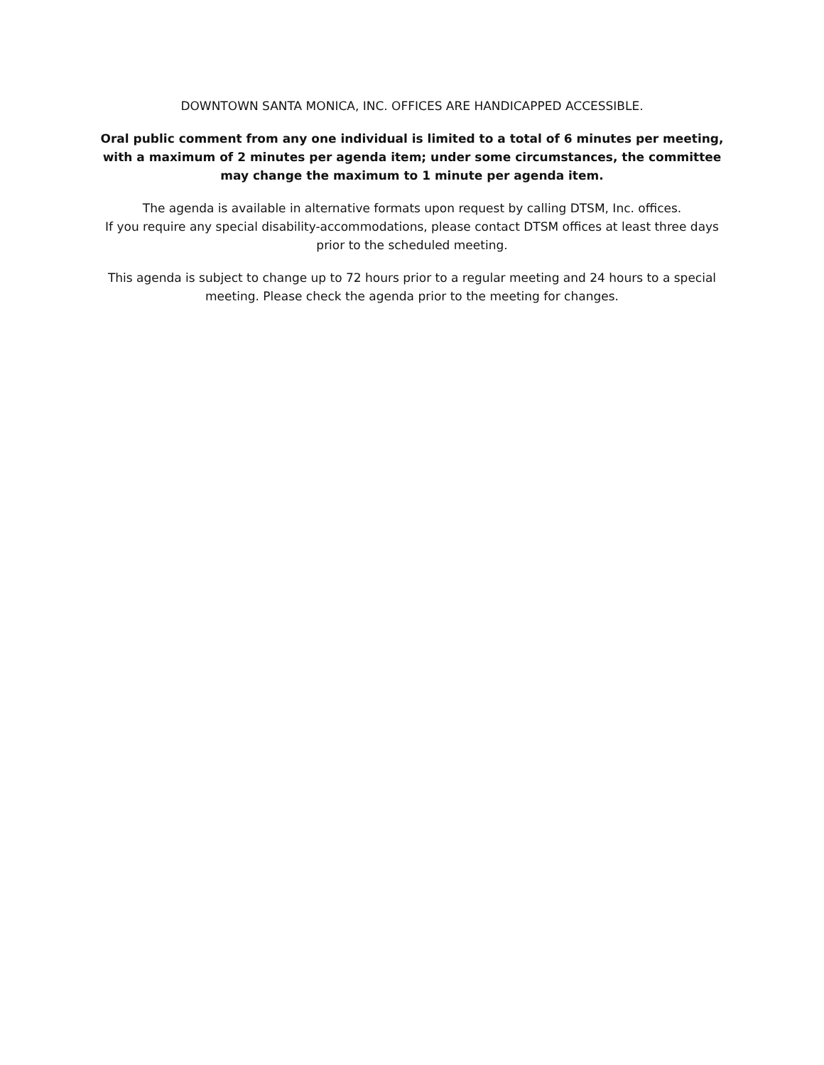DOWNTOWN SANTA MONICA, INC. OFFICES ARE HANDICAPPED ACCESSIBLE.
Oral public comment from any one individual is limited to a total of 6 minutes per meeting, with a maximum of 2 minutes per agenda item; under some circumstances, the committee may change the maximum to 1 minute per agenda item.
The agenda is available in alternative formats upon request by calling DTSM, Inc. offices.
If you require any special disability-accommodations, please contact DTSM offices at least three days prior to the scheduled meeting.
This agenda is subject to change up to 72 hours prior to a regular meeting and 24 hours to a special meeting. Please check the agenda prior to the meeting for changes.